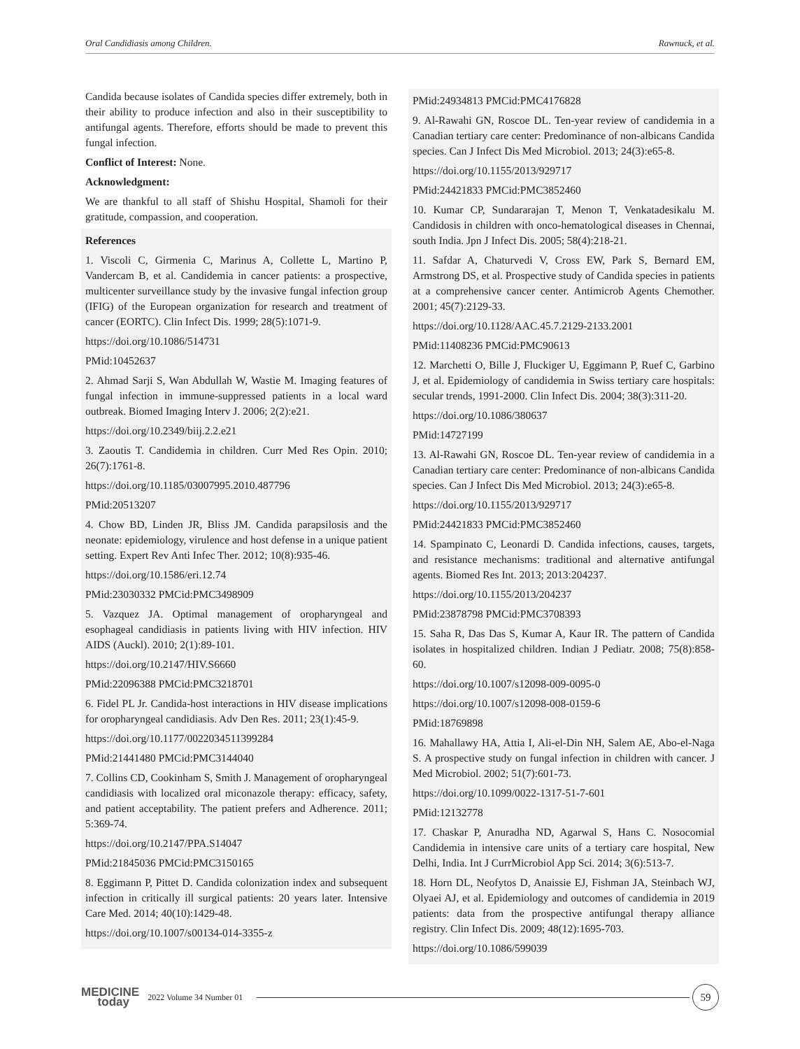Oral Candidiasis among Children. Rawnuck, et al.
Candida because isolates of Candida species differ extremely, both in their ability to produce infection and also in their susceptibility to antifungal agents. Therefore, efforts should be made to prevent this fungal infection.
Conflict of Interest: None.
Acknowledgment:
We are thankful to all staff of Shishu Hospital, Shamoli for their gratitude, compassion, and cooperation.
References
1. Viscoli C, Girmenia C, Marinus A, Collette L, Martino P, Vandercam B, et al. Candidemia in cancer patients: a prospective, multicenter surveillance study by the invasive fungal infection group (IFIG) of the European organization for research and treatment of cancer (EORTC). Clin Infect Dis. 1999; 28(5):1071-9.
https://doi.org/10.1086/514731
PMid:10452637
2. Ahmad Sarji S, Wan Abdullah W, Wastie M. Imaging features of fungal infection in immune-suppressed patients in a local ward outbreak. Biomed Imaging Interv J. 2006; 2(2):e21.
https://doi.org/10.2349/biij.2.2.e21
3. Zaoutis T. Candidemia in children. Curr Med Res Opin. 2010; 26(7):1761-8.
https://doi.org/10.1185/03007995.2010.487796
PMid:20513207
4. Chow BD, Linden JR, Bliss JM. Candida parapsilosis and the neonate: epidemiology, virulence and host defense in a unique patient setting. Expert Rev Anti Infec Ther. 2012; 10(8):935-46.
https://doi.org/10.1586/eri.12.74
PMid:23030332 PMCid:PMC3498909
5. Vazquez JA. Optimal management of oropharyngeal and esophageal candidiasis in patients living with HIV infection. HIV AIDS (Auckl). 2010; 2(1):89-101.
https://doi.org/10.2147/HIV.S6660
PMid:22096388 PMCid:PMC3218701
6. Fidel PL Jr. Candida-host interactions in HIV disease implications for oropharyngeal candidiasis. Adv Den Res. 2011; 23(1):45-9.
https://doi.org/10.1177/0022034511399284
PMid:21441480 PMCid:PMC3144040
7. Collins CD, Cookinham S, Smith J. Management of oropharyngeal candidiasis with localized oral miconazole therapy: efficacy, safety, and patient acceptability. The patient prefers and Adherence. 2011; 5:369-74.
https://doi.org/10.2147/PPA.S14047
PMid:21845036 PMCid:PMC3150165
8. Eggimann P, Pittet D. Candida colonization index and subsequent infection in critically ill surgical patients: 20 years later. Intensive Care Med. 2014; 40(10):1429-48.
https://doi.org/10.1007/s00134-014-3355-z
PMid:24934813 PMCid:PMC4176828
9. Al-Rawahi GN, Roscoe DL. Ten-year review of candidemia in a Canadian tertiary care center: Predominance of non-albicans Candida species. Can J Infect Dis Med Microbiol. 2013; 24(3):e65-8.
https://doi.org/10.1155/2013/929717
PMid:24421833 PMCid:PMC3852460
10. Kumar CP, Sundararajan T, Menon T, Venkatadesikalu M. Candidosis in children with onco-hematological diseases in Chennai, south India. Jpn J Infect Dis. 2005; 58(4):218-21.
11. Safdar A, Chaturvedi V, Cross EW, Park S, Bernard EM, Armstrong DS, et al. Prospective study of Candida species in patients at a comprehensive cancer center. Antimicrob Agents Chemother. 2001; 45(7):2129-33.
https://doi.org/10.1128/AAC.45.7.2129-2133.2001
PMid:11408236 PMCid:PMC90613
12. Marchetti O, Bille J, Fluckiger U, Eggimann P, Ruef C, Garbino J, et al. Epidemiology of candidemia in Swiss tertiary care hospitals: secular trends, 1991-2000. Clin Infect Dis. 2004; 38(3):311-20.
https://doi.org/10.1086/380637
PMid:14727199
13. Al-Rawahi GN, Roscoe DL. Ten-year review of candidemia in a Canadian tertiary care center: Predominance of non-albicans Candida species. Can J Infect Dis Med Microbiol. 2013; 24(3):e65-8.
https://doi.org/10.1155/2013/929717
PMid:24421833 PMCid:PMC3852460
14. Spampinato C, Leonardi D. Candida infections, causes, targets, and resistance mechanisms: traditional and alternative antifungal agents. Biomed Res Int. 2013; 2013:204237.
https://doi.org/10.1155/2013/204237
PMid:23878798 PMCid:PMC3708393
15. Saha R, Das Das S, Kumar A, Kaur IR. The pattern of Candida isolates in hospitalized children. Indian J Pediatr. 2008; 75(8):858-60.
https://doi.org/10.1007/s12098-009-0095-0
https://doi.org/10.1007/s12098-008-0159-6
PMid:18769898
16. Mahallawy HA, Attia I, Ali-el-Din NH, Salem AE, Abo-el-Naga S. A prospective study on fungal infection in children with cancer. J Med Microbiol. 2002; 51(7):601-73.
https://doi.org/10.1099/0022-1317-51-7-601
PMid:12132778
17. Chaskar P, Anuradha ND, Agarwal S, Hans C. Nosocomial Candidemia in intensive care units of a tertiary care hospital, New Delhi, India. Int J CurrMicrobiol App Sci. 2014; 3(6):513-7.
18. Horn DL, Neofytos D, Anaissie EJ, Fishman JA, Steinbach WJ, Olyaei AJ, et al. Epidemiology and outcomes of candidemia in 2019 patients: data from the prospective antifungal therapy alliance registry. Clin Infect Dis. 2009; 48(12):1695-703.
https://doi.org/10.1086/599039
MEDICINE
today
2022 Volume 34 Number 01
59